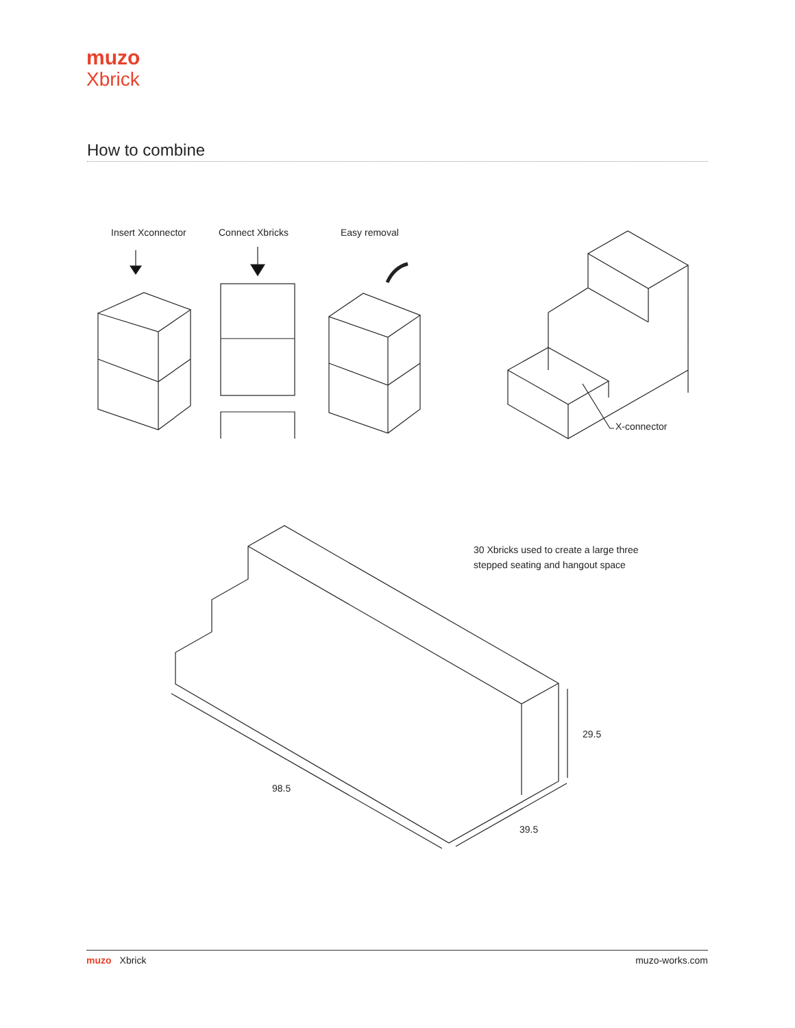muzo
Xbrick
How to combine
Insert Xconnector Connect Xbricks Easy removal
X-connector
30 Xbricks used to create a large three
stepped seating and hangout space
29.5
98.5
39.5
muzo Xbrick muzo-works.com